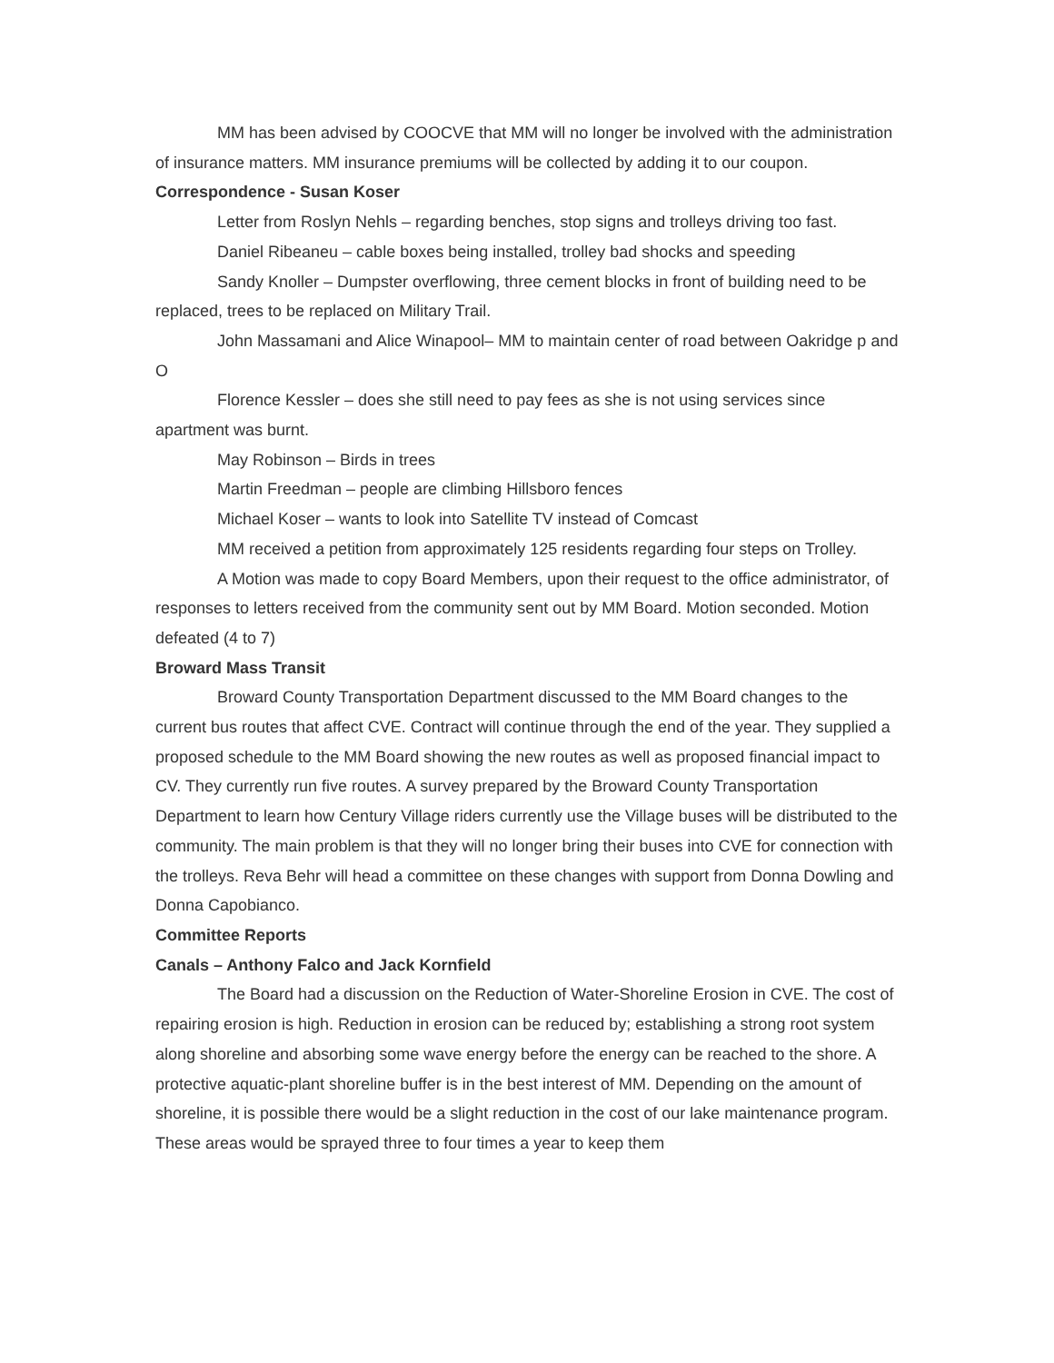MM has been advised by COOCVE that MM will no longer be involved with the administration of insurance matters. MM insurance premiums will be collected by adding it to our coupon.
Correspondence - Susan Koser
Letter from Roslyn Nehls – regarding benches, stop signs and trolleys driving too fast.
Daniel Ribeaneu – cable boxes being installed, trolley bad shocks and speeding
Sandy Knoller – Dumpster overflowing, three cement blocks in front of building need to be replaced, trees to be replaced on Military Trail.
John Massamani and Alice Winapool– MM to maintain center of road between Oakridge p and O
Florence Kessler – does she still need to pay fees as she is not using services since apartment was burnt.
May Robinson – Birds in trees
Martin Freedman – people are climbing Hillsboro fences
Michael Koser – wants to look into Satellite TV instead of Comcast
MM received a petition from approximately 125 residents regarding four steps on Trolley.
A Motion was made to copy Board Members, upon their request to the office administrator, of responses to letters received from the community sent out by MM Board. Motion seconded. Motion defeated (4 to 7)
Broward Mass Transit
Broward County Transportation Department discussed to the MM Board changes to the current bus routes that affect CVE. Contract will continue through the end of the year. They supplied a proposed schedule to the MM Board showing the new routes as well as proposed financial impact to CV. They currently run five routes. A survey prepared by the Broward County Transportation Department to learn how Century Village riders currently use the Village buses will be distributed to the community. The main problem is that they will no longer bring their buses into CVE for connection with the trolleys. Reva Behr will head a committee on these changes with support from Donna Dowling and Donna Capobianco.
Committee Reports
Canals – Anthony Falco and Jack Kornfield
The Board had a discussion on the Reduction of Water-Shoreline Erosion in CVE. The cost of repairing erosion is high. Reduction in erosion can be reduced by; establishing a strong root system along shoreline and absorbing some wave energy before the energy can be reached to the shore. A protective aquatic-plant shoreline buffer is in the best interest of MM. Depending on the amount of shoreline, it is possible there would be a slight reduction in the cost of our lake maintenance program. These areas would be sprayed three to four times a year to keep them